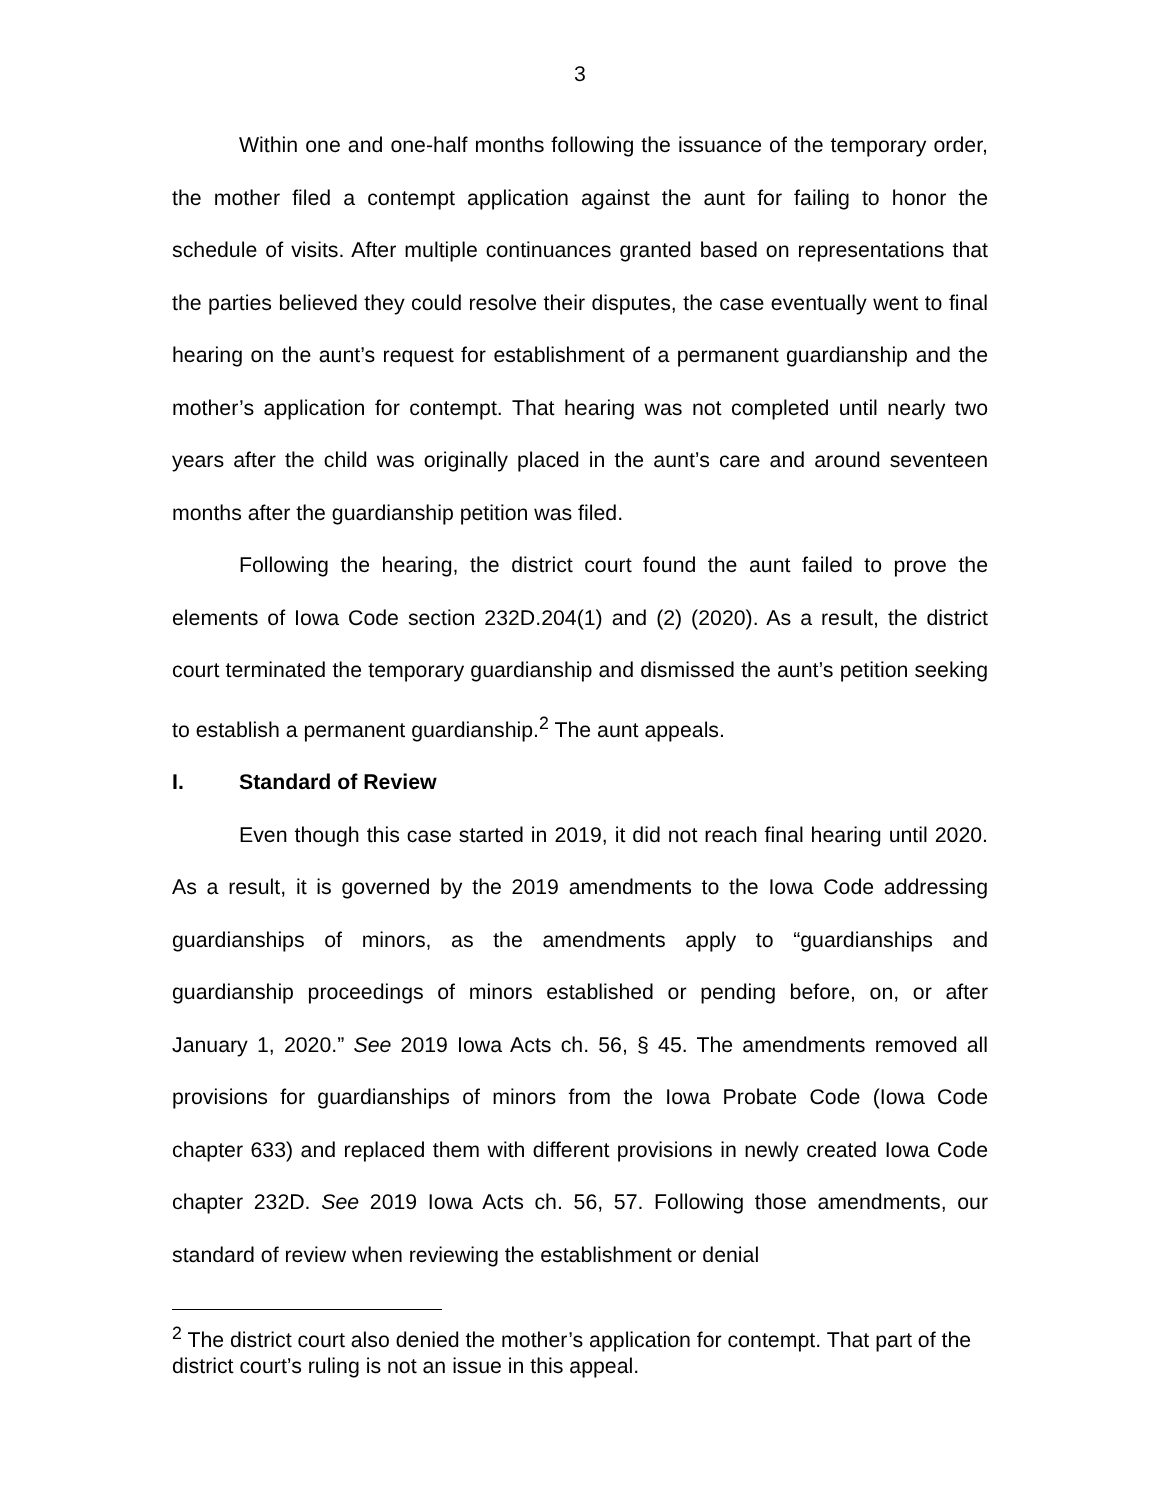3
Within one and one-half months following the issuance of the temporary order, the mother filed a contempt application against the aunt for failing to honor the schedule of visits. After multiple continuances granted based on representations that the parties believed they could resolve their disputes, the case eventually went to final hearing on the aunt’s request for establishment of a permanent guardianship and the mother’s application for contempt. That hearing was not completed until nearly two years after the child was originally placed in the aunt’s care and around seventeen months after the guardianship petition was filed.
Following the hearing, the district court found the aunt failed to prove the elements of Iowa Code section 232D.204(1) and (2) (2020). As a result, the district court terminated the temporary guardianship and dismissed the aunt’s petition seeking to establish a permanent guardianship.<sup>2</sup> The aunt appeals.
I. Standard of Review
Even though this case started in 2019, it did not reach final hearing until 2020. As a result, it is governed by the 2019 amendments to the Iowa Code addressing guardianships of minors, as the amendments apply to “guardianships and guardianship proceedings of minors established or pending before, on, or after January 1, 2020.” See 2019 Iowa Acts ch. 56, § 45. The amendments removed all provisions for guardianships of minors from the Iowa Probate Code (Iowa Code chapter 633) and replaced them with different provisions in newly created Iowa Code chapter 232D. See 2019 Iowa Acts ch. 56, 57. Following those amendments, our standard of review when reviewing the establishment or denial
<sup>2</sup> The district court also denied the mother’s application for contempt. That part of the district court’s ruling is not an issue in this appeal.